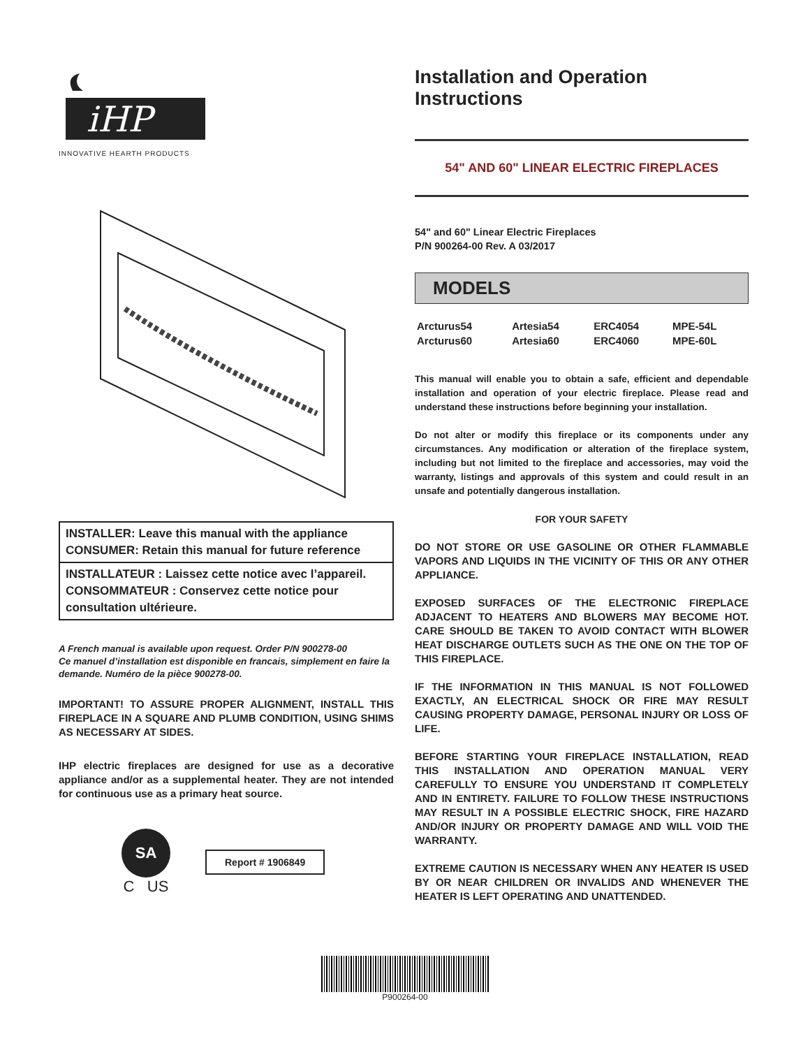iHP
INNOVATIVE HEARTH PRODUCTS
INSTALLER: Leave this manual with the appliance
CONSUMER: Retain this manual for future reference
INSTALLATEUR : Laissez cette notice avec l’appareil. CONSOMMATEUR : Conservez cette notice pour consultation ultérieure.
A French manual is available upon request. Order P/N 900278-00
Ce manuel d’installation est disponible en francais, simplement en faire la demande. Numéro de la pièce 900278-00.
IMPORTANT! TO ASSURE PROPER ALIGNMENT, INSTALL THIS FIREPLACE IN A SQUARE AND PLUMB CONDITION, USING SHIMS AS NECESSARY AT SIDES.
IHP electric fireplaces are designed for use as a decorative appliance and/or as a supplemental heater. They are not intended for continuous use as a primary heat source.
SA
C US
Report # 1906849
Installation and Operation Instructions
54" AND 60" LINEAR ELECTRIC FIREPLACES
54" and 60" Linear Electric Fireplaces
P/N 900264-00 Rev. A 03/2017
MODELS
| Arcturus54 | Artesia54 | ERC4054 | MPE-54L |
| Arcturus60 | Artesia60 | ERC4060 | MPE-60L |
This manual will enable you to obtain a safe, efficient and dependable installation and operation of your electric fireplace. Please read and understand these instructions before beginning your installation.
Do not alter or modify this fireplace or its components under any circumstances. Any modification or alteration of the fireplace system, including but not limited to the fireplace and accessories, may void the warranty, listings and approvals of this system and could result in an unsafe and potentially dangerous installation.
FOR YOUR SAFETY
DO NOT STORE OR USE GASOLINE OR OTHER FLAMMABLE VAPORS AND LIQUIDS IN THE VICINITY OF THIS OR ANY OTHER APPLIANCE.
EXPOSED SURFACES OF THE ELECTRONIC FIREPLACE ADJACENT TO HEATERS AND BLOWERS MAY BECOME HOT. CARE SHOULD BE TAKEN TO AVOID CONTACT WITH BLOWER HEAT DISCHARGE OUTLETS SUCH AS THE ONE ON THE TOP OF THIS FIREPLACE.
IF THE INFORMATION IN THIS MANUAL IS NOT FOLLOWED EXACTLY, AN ELECTRICAL SHOCK OR FIRE MAY RESULT CAUSING PROPERTY DAMAGE, PERSONAL INJURY OR LOSS OF LIFE.
BEFORE STARTING YOUR FIREPLACE INSTALLATION, READ THIS INSTALLATION AND OPERATION MANUAL VERY CAREFULLY TO ENSURE YOU UNDERSTAND IT COMPLETELY AND IN ENTIRETY. FAILURE TO FOLLOW THESE INSTRUCTIONS MAY RESULT IN A POSSIBLE ELECTRIC SHOCK, FIRE HAZARD AND/OR INJURY OR PROPERTY DAMAGE AND WILL VOID THE WARRANTY.
EXTREME CAUTION IS NECESSARY WHEN ANY HEATER IS USED BY OR NEAR CHILDREN OR INVALIDS AND WHENEVER THE HEATER IS LEFT OPERATING AND UNATTENDED.
P900264-00